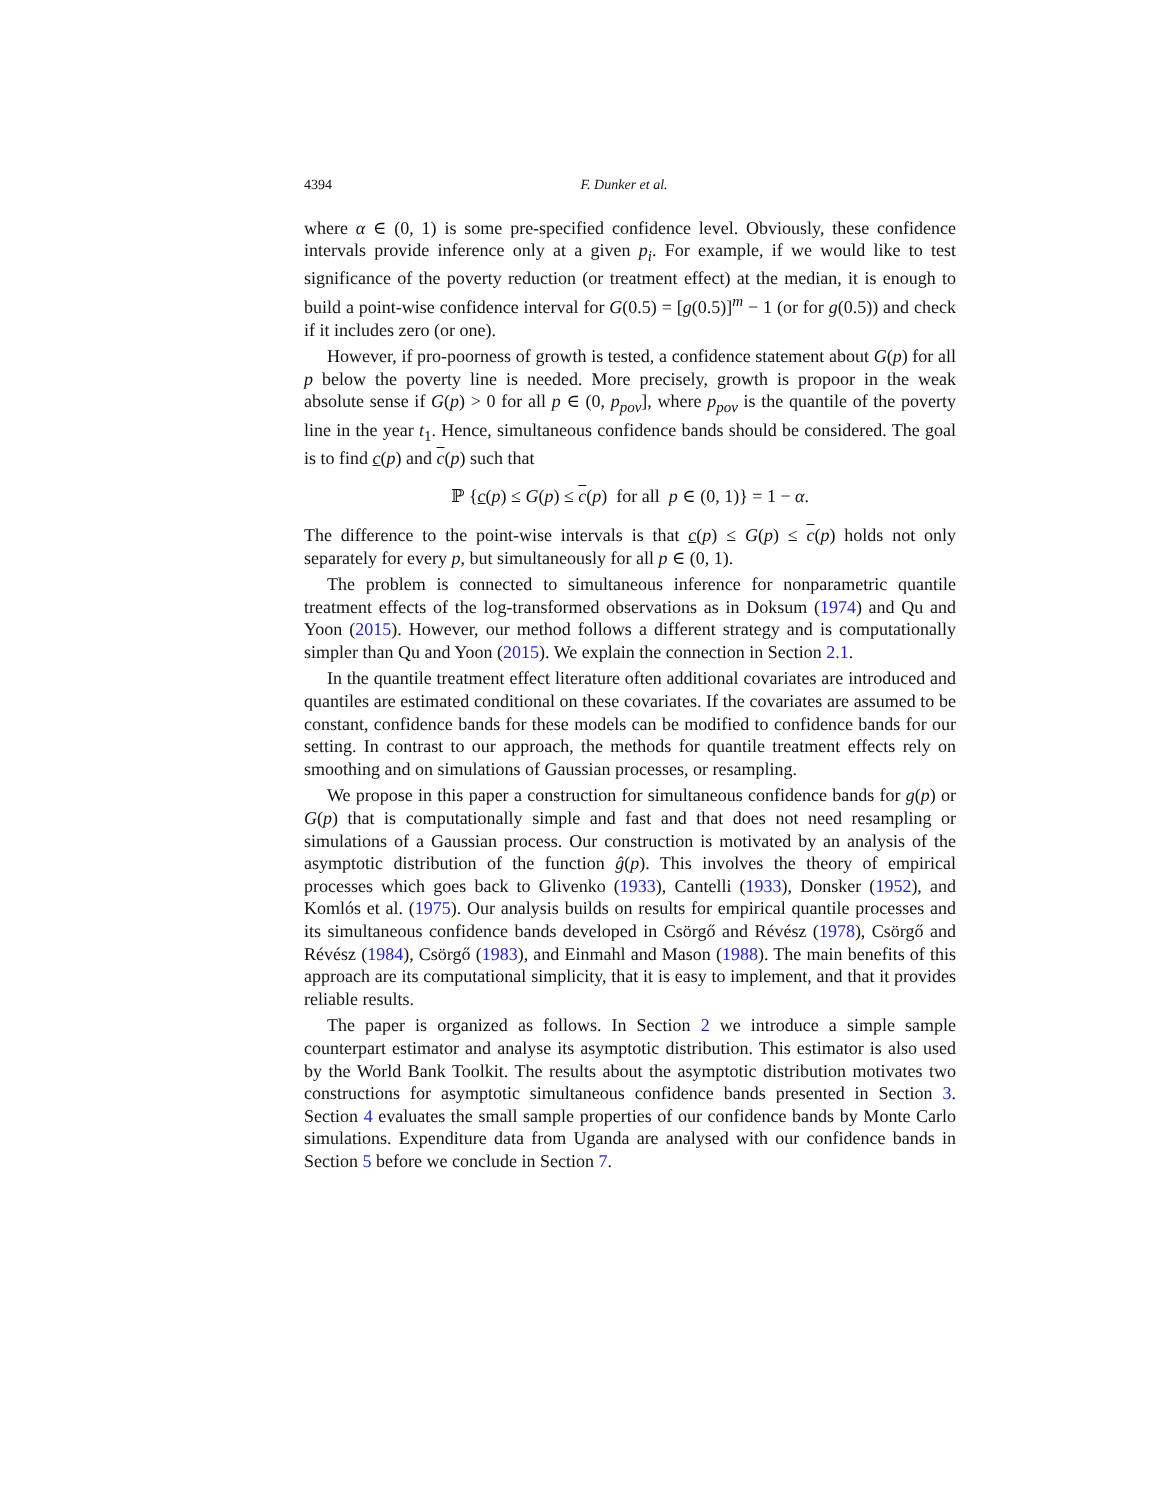4394 F. Dunker et al.
where α ∈ (0, 1) is some pre-specified confidence level. Obviously, these confidence intervals provide inference only at a given p<sub>i</sub>. For example, if we would like to test significance of the poverty reduction (or treatment effect) at the median, it is enough to build a point-wise confidence interval for G(0.5) = [g(0.5)]<sup>m</sup> − 1 (or for g(0.5)) and check if it includes zero (or one).
However, if pro-poorness of growth is tested, a confidence statement about G(p) for all p below the poverty line is needed. More precisely, growth is propoor in the weak absolute sense if G(p) > 0 for all p ∈ (0, p<sub>pov</sub>], where p<sub>pov</sub> is the quantile of the poverty line in the year t<sub>1</sub>. Hence, simultaneous confidence bands should be considered. The goal is to find c(p) and c(p) such that
ℙ {c(p) ≤ G(p) ≤ c(p) for all p ∈ (0, 1)} = 1 − α.
The difference to the point-wise intervals is that c(p) ≤ G(p) ≤ c(p) holds not only separately for every p, but simultaneously for all p ∈ (0, 1).
The problem is connected to simultaneous inference for nonparametric quantile treatment effects of the log-transformed observations as in Doksum (1974) and Qu and Yoon (2015). However, our method follows a different strategy and is computationally simpler than Qu and Yoon (2015). We explain the connection in Section 2.1.
In the quantile treatment effect literature often additional covariates are introduced and quantiles are estimated conditional on these covariates. If the covariates are assumed to be constant, confidence bands for these models can be modified to confidence bands for our setting. In contrast to our approach, the methods for quantile treatment effects rely on smoothing and on simulations of Gaussian processes, or resampling.
We propose in this paper a construction for simultaneous confidence bands for g(p) or G(p) that is computationally simple and fast and that does not need resampling or simulations of a Gaussian process. Our construction is motivated by an analysis of the asymptotic distribution of the function ĝ(p). This involves the theory of empirical processes which goes back to Glivenko (1933), Cantelli (1933), Donsker (1952), and Komlós et al. (1975). Our analysis builds on results for empirical quantile processes and its simultaneous confidence bands developed in Csörgő and Révész (1978), Csörgő and Révész (1984), Csörgő (1983), and Einmahl and Mason (1988). The main benefits of this approach are its computational simplicity, that it is easy to implement, and that it provides reliable results.
The paper is organized as follows. In Section 2 we introduce a simple sample counterpart estimator and analyse its asymptotic distribution. This estimator is also used by the World Bank Toolkit. The results about the asymptotic distribution motivates two constructions for asymptotic simultaneous confidence bands presented in Section 3. Section 4 evaluates the small sample properties of our confidence bands by Monte Carlo simulations. Expenditure data from Uganda are analysed with our confidence bands in Section 5 before we conclude in Section 7.